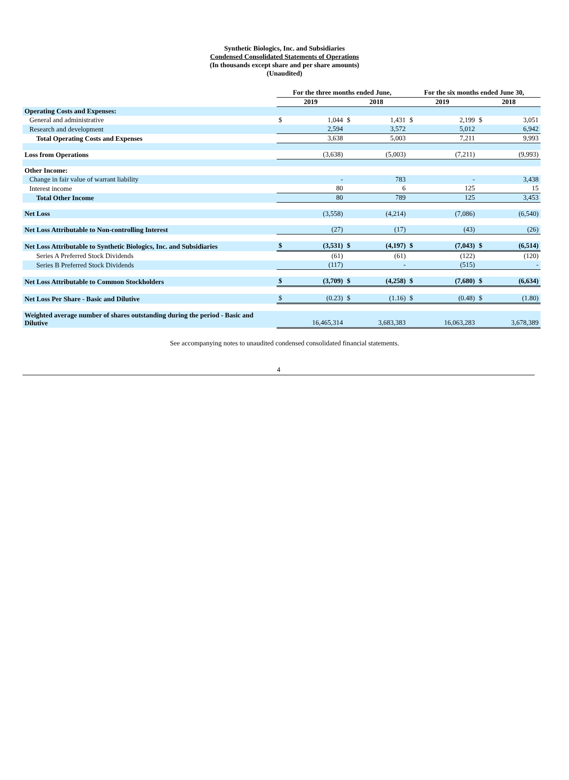Synthetic Biologics, Inc. and Subsidiaries
Condensed Consolidated Statements of Operations
(In thousands except share and per share amounts)
(Unaudited)
| | For the three months ended June, | | | | For the six months ended June 30, | | | |
| --- | --- | --- | --- | --- | --- | --- | --- | --- |
| | 2019 | | 2018 | | 2019 | | 2018 | |
| Operating Costs and Expenses: | | | | | | | | |
| General and administrative | $ | 1,044 | $ | 1,431 | $ | 2,199 | $ | 3,051 |
| Research and development | | 2,594 | | 3,572 | | 5,012 | | 6,942 |
| Total Operating Costs and Expenses | | 3,638 | | 5,003 | | 7,211 | | 9,993 |
| Loss from Operations | | (3,638) | | (5,003) | | (7,211) | | (9,993) |
| Other Income: | | | | | | | | |
| Change in fair value of warrant liability | | - | | 783 | | - | | 3,438 |
| Interest income | | 80 | | 6 | | 125 | | 15 |
| Total Other Income | | 80 | | 789 | | 125 | | 3,453 |
| Net Loss | | (3,558) | | (4,214) | | (7,086) | | (6,540) |
| Net Loss Attributable to Non-controlling Interest | | (27) | | (17) | | (43) | | (26) |
| Net Loss Attributable to Synthetic Biologics, Inc. and Subsidiaries | $ | (3,531) | $ | (4,197) | $ | (7,043) | $ | (6,514) |
| Series A Preferred Stock Dividends | | (61) | | (61) | | (122) | | (120) |
| Series B Preferred Stock Dividends | | (117) | | - | | (515) | | - |
| Net Loss Attributable to Common Stockholders | $ | (3,709) | $ | (4,258) | $ | (7,680) | $ | (6,634) |
| Net Loss Per Share - Basic and Dilutive | $ | (0.23) | $ | (1.16) | $ | (0.48) | $ | (1.80) |
| Weighted average number of shares outstanding during the period - Basic and Dilutive | | 16,465,314 | | 3,683,383 | | 16,063,283 | | 3,678,389 |
See accompanying notes to unaudited condensed consolidated financial statements.
4